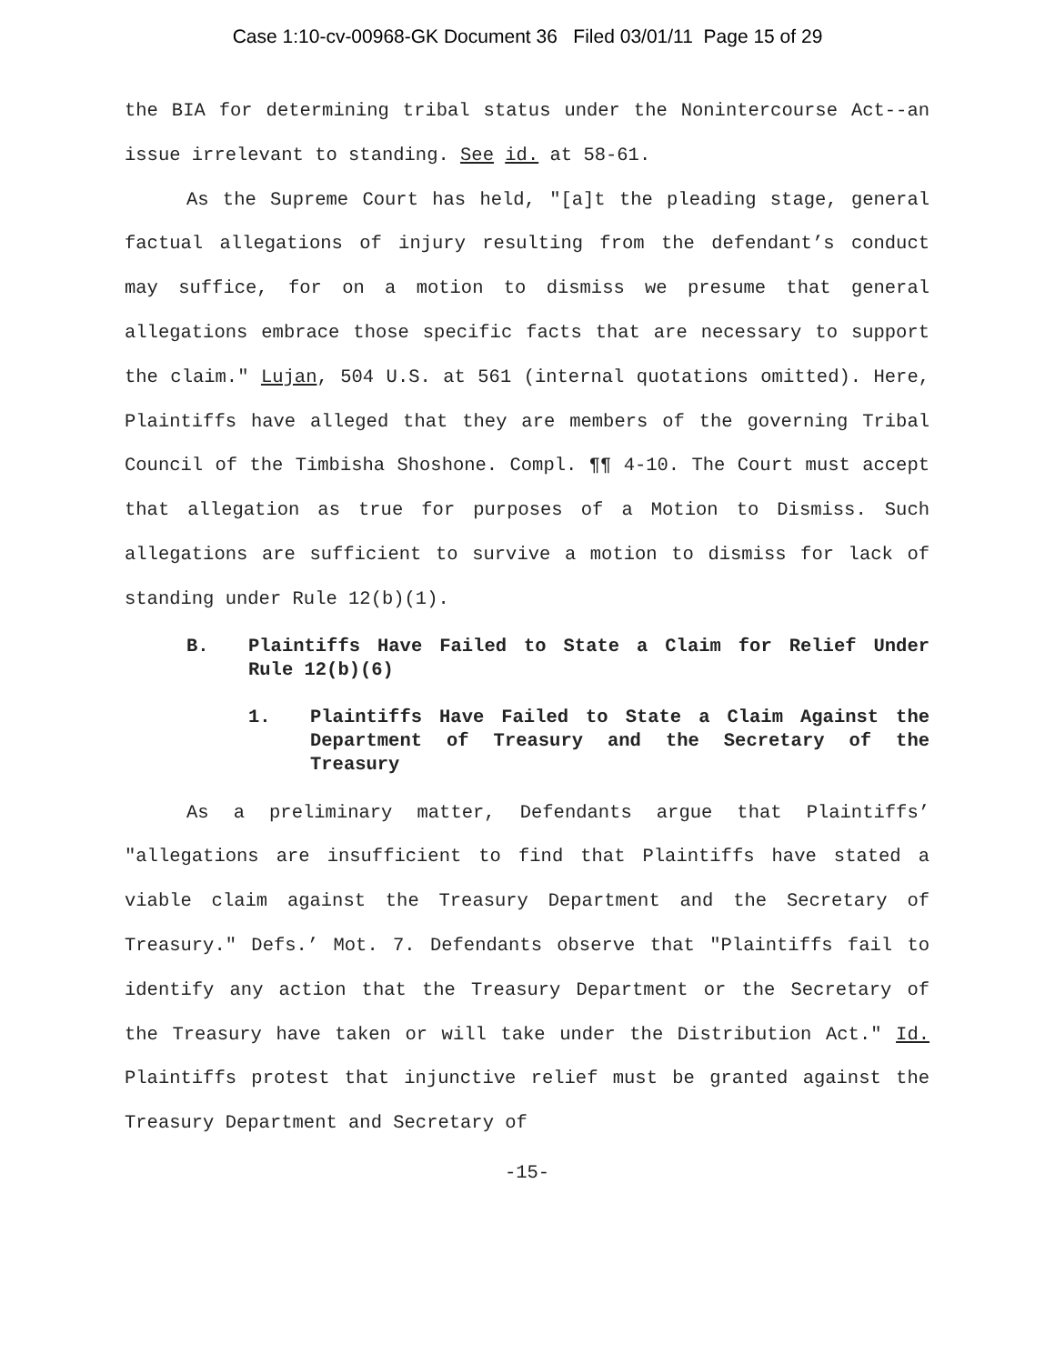Case 1:10-cv-00968-GK Document 36 Filed 03/01/11 Page 15 of 29
the BIA for determining tribal status under the Nonintercourse Act--an issue irrelevant to standing. See id. at 58-61.
As the Supreme Court has held, "[a]t the pleading stage, general factual allegations of injury resulting from the defendant’s conduct may suffice, for on a motion to dismiss we presume that general allegations embrace those specific facts that are necessary to support the claim." Lujan, 504 U.S. at 561 (internal quotations omitted). Here, Plaintiffs have alleged that they are members of the governing Tribal Council of the Timbisha Shoshone. Compl. ¶¶ 4-10. The Court must accept that allegation as true for purposes of a Motion to Dismiss. Such allegations are sufficient to survive a motion to dismiss for lack of standing under Rule 12(b)(1).
B. Plaintiffs Have Failed to State a Claim for Relief Under Rule 12(b)(6)
1. Plaintiffs Have Failed to State a Claim Against the Department of Treasury and the Secretary of the Treasury
As a preliminary matter, Defendants argue that Plaintiffs’ "allegations are insufficient to find that Plaintiffs have stated a viable claim against the Treasury Department and the Secretary of Treasury." Defs.’ Mot. 7. Defendants observe that "Plaintiffs fail to identify any action that the Treasury Department or the Secretary of the Treasury have taken or will take under the Distribution Act." Id. Plaintiffs protest that injunctive relief must be granted against the Treasury Department and Secretary of
-15-